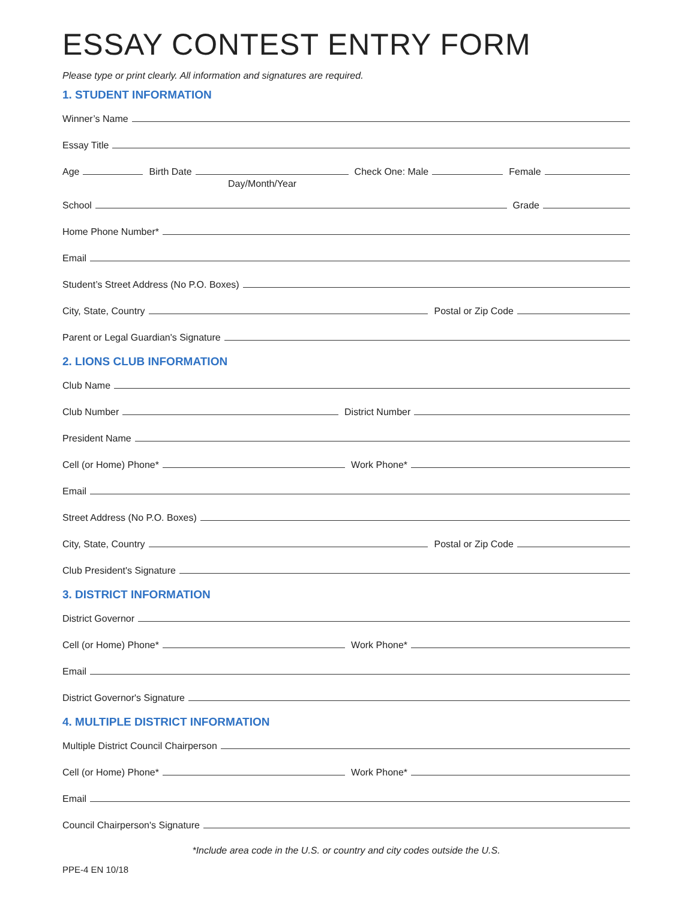ESSAY CONTEST ENTRY FORM
Please type or print clearly. All information and signatures are required.
1. STUDENT INFORMATION
Winner’s Name
Essay Title
Age
Birth Date
Check One: Male
Female
Day/Month/Year
School
Grade
Home Phone Number*
Email
Student’s Street Address (No P.O. Boxes)
City, State, Country
Postal or Zip Code
Parent or Legal Guardian's Signature
2. LIONS CLUB INFORMATION
Club Name
Club Number
District Number
President Name
Cell (or Home) Phone*
Work Phone*
Email
Street Address (No P.O. Boxes)
City, State, Country
Postal or Zip Code
Club President's Signature
3. DISTRICT INFORMATION
District Governor
Cell (or Home) Phone*
Work Phone*
Email
District Governor's Signature
4. MULTIPLE DISTRICT INFORMATION
Multiple District Council Chairperson
Cell (or Home) Phone*
Work Phone*
Email
Council Chairperson's Signature
*Include area code in the U.S. or country and city codes outside the U.S.
PPE-4 EN 10/18